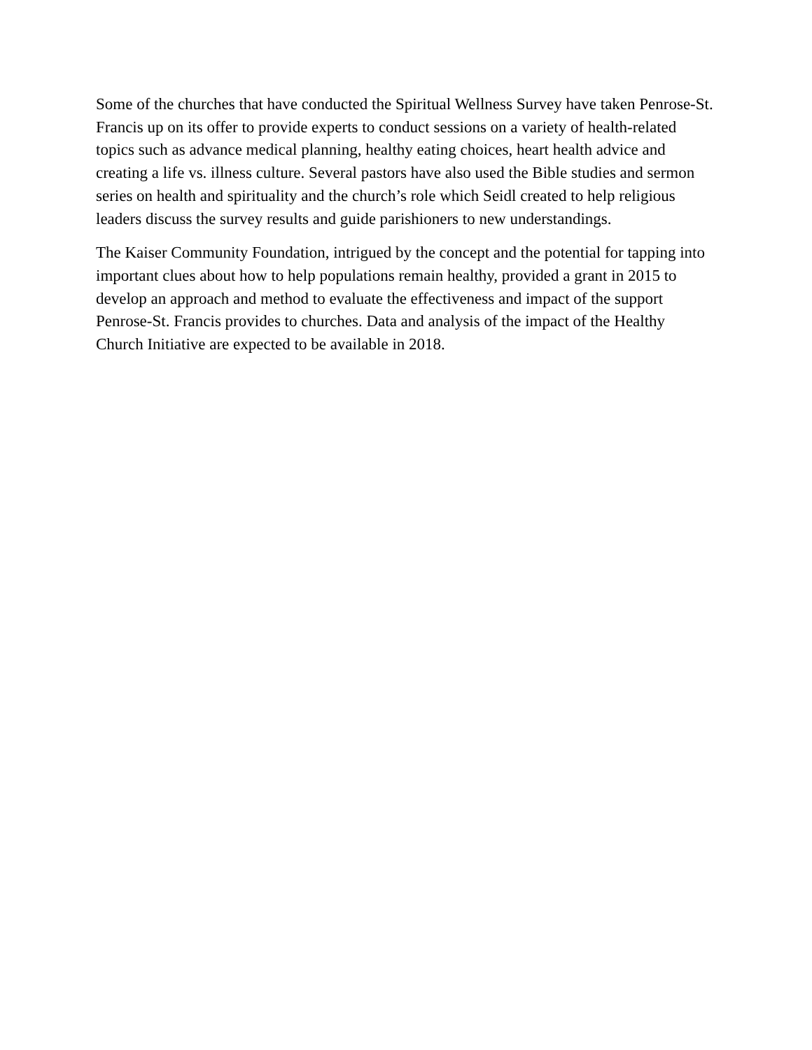Some of the churches that have conducted the Spiritual Wellness Survey have taken Penrose-St. Francis up on its offer to provide experts to conduct sessions on a variety of health-related topics such as advance medical planning, healthy eating choices, heart health advice and creating a life vs. illness culture. Several pastors have also used the Bible studies and sermon series on health and spirituality and the church’s role which Seidl created to help religious leaders discuss the survey results and guide parishioners to new understandings.
The Kaiser Community Foundation, intrigued by the concept and the potential for tapping into important clues about how to help populations remain healthy, provided a grant in 2015 to develop an approach and method to evaluate the effectiveness and impact of the support Penrose-St. Francis provides to churches. Data and analysis of the impact of the Healthy Church Initiative are expected to be available in 2018.